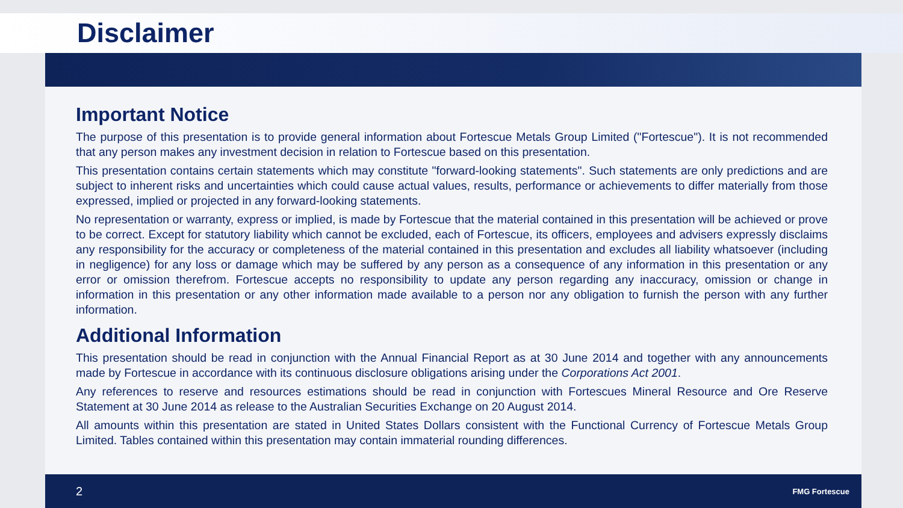Disclaimer
Important Notice
The purpose of this presentation is to provide general information about Fortescue Metals Group Limited ("Fortescue"). It is not recommended that any person makes any investment decision in relation to Fortescue based on this presentation.
This presentation contains certain statements which may constitute "forward-looking statements". Such statements are only predictions and are subject to inherent risks and uncertainties which could cause actual values, results, performance or achievements to differ materially from those expressed, implied or projected in any forward-looking statements.
No representation or warranty, express or implied, is made by Fortescue that the material contained in this presentation will be achieved or prove to be correct. Except for statutory liability which cannot be excluded, each of Fortescue, its officers, employees and advisers expressly disclaims any responsibility for the accuracy or completeness of the material contained in this presentation and excludes all liability whatsoever (including in negligence) for any loss or damage which may be suffered by any person as a consequence of any information in this presentation or any error or omission therefrom. Fortescue accepts no responsibility to update any person regarding any inaccuracy, omission or change in information in this presentation or any other information made available to a person nor any obligation to furnish the person with any further information.
Additional Information
This presentation should be read in conjunction with the Annual Financial Report as at 30 June 2014 and together with any announcements made by Fortescue in accordance with its continuous disclosure obligations arising under the Corporations Act 2001.
Any references to reserve and resources estimations should be read in conjunction with Fortescues Mineral Resource and Ore Reserve Statement at 30 June 2014 as release to the Australian Securities Exchange on 20 August 2014.
All amounts within this presentation are stated in United States Dollars consistent with the Functional Currency of Fortescue Metals Group Limited. Tables contained within this presentation may contain immaterial rounding differences.
2 FMG Fortescue